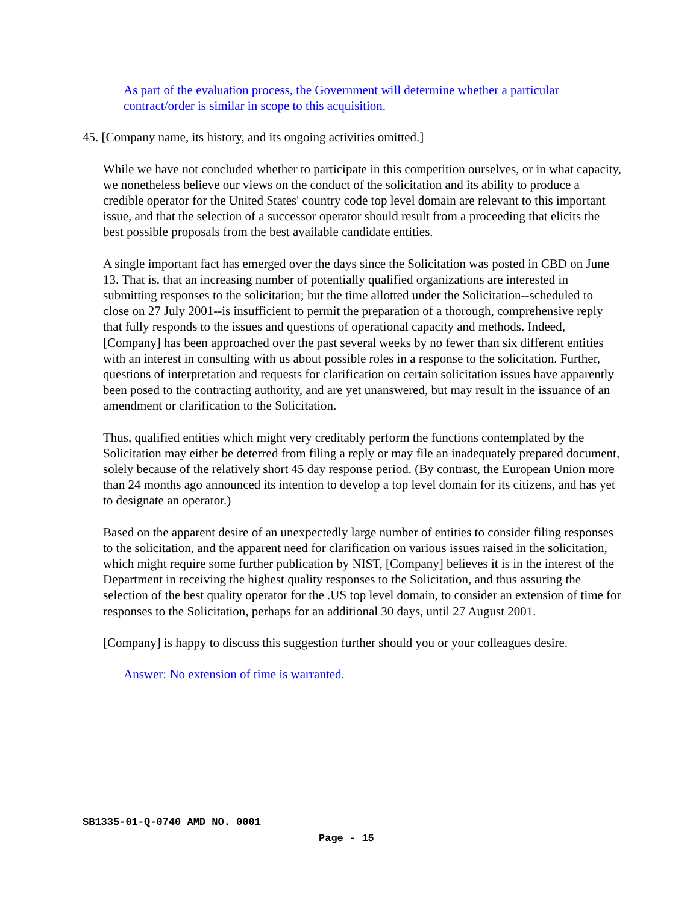As part of the evaluation process, the Government will determine whether a particular contract/order is similar in scope to this acquisition.
45. [Company name, its history, and its ongoing activities omitted.]
While we have not concluded whether to participate in this competition ourselves, or in what capacity, we nonetheless believe our views on the conduct of the solicitation and its ability to produce a credible operator for the United States' country code top level domain are relevant to this important issue, and that the selection of a successor operator should result from a proceeding that elicits the best possible proposals from the best available candidate entities.
A single important fact has emerged over the days since the Solicitation was posted in CBD on June 13. That is, that an increasing number of potentially qualified organizations are interested in submitting responses to the solicitation; but the time allotted under the Solicitation--scheduled to close on 27 July 2001--is insufficient to permit the preparation of a thorough, comprehensive reply that fully responds to the issues and questions of operational capacity and methods. Indeed, [Company] has been approached over the past several weeks by no fewer than six different entities with an interest in consulting with us about possible roles in a response to the solicitation. Further, questions of interpretation and requests for clarification on certain solicitation issues have apparently been posed to the contracting authority, and are yet unanswered, but may result in the issuance of an amendment or clarification to the Solicitation.
Thus, qualified entities which might very creditably perform the functions contemplated by the Solicitation may either be deterred from filing a reply or may file an inadequately prepared document, solely because of the relatively short 45 day response period. (By contrast, the European Union more than 24 months ago announced its intention to develop a top level domain for its citizens, and has yet to designate an operator.)
Based on the apparent desire of an unexpectedly large number of entities to consider filing responses to the solicitation, and the apparent need for clarification on various issues raised in the solicitation, which might require some further publication by NIST, [Company] believes it is in the interest of the Department in receiving the highest quality responses to the Solicitation, and thus assuring the selection of the best quality operator for the .US top level domain, to consider an extension of time for responses to the Solicitation, perhaps for an additional 30 days, until 27 August 2001.
[Company] is happy to discuss this suggestion further should you or your colleagues desire.
Answer: No extension of time is warranted.
SB1335-01-Q-0740 AMD NO. 0001
Page - 15